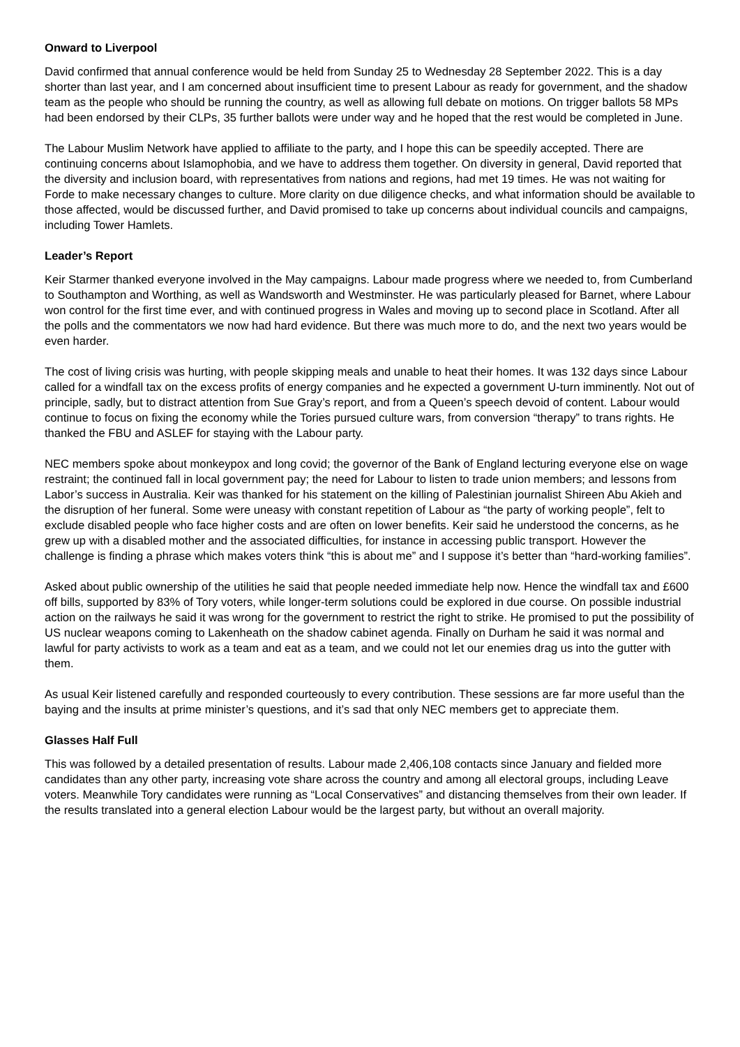Onward to Liverpool
David confirmed that annual conference would be held from Sunday 25 to Wednesday 28 September 2022. This is a day shorter than last year, and I am concerned about insufficient time to present Labour as ready for government, and the shadow team as the people who should be running the country, as well as allowing full debate on motions. On trigger ballots 58 MPs had been endorsed by their CLPs, 35 further ballots were under way and he hoped that the rest would be completed in June.
The Labour Muslim Network have applied to affiliate to the party, and I hope this can be speedily accepted. There are continuing concerns about Islamophobia, and we have to address them together. On diversity in general, David reported that the diversity and inclusion board, with representatives from nations and regions, had met 19 times. He was not waiting for Forde to make necessary changes to culture. More clarity on due diligence checks, and what information should be available to those affected, would be discussed further, and David promised to take up concerns about individual councils and campaigns, including Tower Hamlets.
Leader’s Report
Keir Starmer thanked everyone involved in the May campaigns. Labour made progress where we needed to, from Cumberland to Southampton and Worthing, as well as Wandsworth and Westminster. He was particularly pleased for Barnet, where Labour won control for the first time ever, and with continued progress in Wales and moving up to second place in Scotland. After all the polls and the commentators we now had hard evidence. But there was much more to do, and the next two years would be even harder.
The cost of living crisis was hurting, with people skipping meals and unable to heat their homes. It was 132 days since Labour called for a windfall tax on the excess profits of energy companies and he expected a government U-turn imminently. Not out of principle, sadly, but to distract attention from Sue Gray’s report, and from a Queen’s speech devoid of content. Labour would continue to focus on fixing the economy while the Tories pursued culture wars, from conversion “therapy” to trans rights. He thanked the FBU and ASLEF for staying with the Labour party.
NEC members spoke about monkeypox and long covid; the governor of the Bank of England lecturing everyone else on wage restraint; the continued fall in local government pay; the need for Labour to listen to trade union members; and lessons from Labor’s success in Australia. Keir was thanked for his statement on the killing of Palestinian journalist Shireen Abu Akieh and the disruption of her funeral. Some were uneasy with constant repetition of Labour as “the party of working people”, felt to exclude disabled people who face higher costs and are often on lower benefits. Keir said he understood the concerns, as he grew up with a disabled mother and the associated difficulties, for instance in accessing public transport. However the challenge is finding a phrase which makes voters think “this is about me” and I suppose it’s better than “hard-working families”.
Asked about public ownership of the utilities he said that people needed immediate help now. Hence the windfall tax and £600 off bills, supported by 83% of Tory voters, while longer-term solutions could be explored in due course. On possible industrial action on the railways he said it was wrong for the government to restrict the right to strike. He promised to put the possibility of US nuclear weapons coming to Lakenheath on the shadow cabinet agenda. Finally on Durham he said it was normal and lawful for party activists to work as a team and eat as a team, and we could not let our enemies drag us into the gutter with them.
As usual Keir listened carefully and responded courteously to every contribution. These sessions are far more useful than the baying and the insults at prime minister’s questions, and it’s sad that only NEC members get to appreciate them.
Glasses Half Full
This was followed by a detailed presentation of results. Labour made 2,406,108 contacts since January and fielded more candidates than any other party, increasing vote share across the country and among all electoral groups, including Leave voters. Meanwhile Tory candidates were running as “Local Conservatives” and distancing themselves from their own leader. If the results translated into a general election Labour would be the largest party, but without an overall majority.